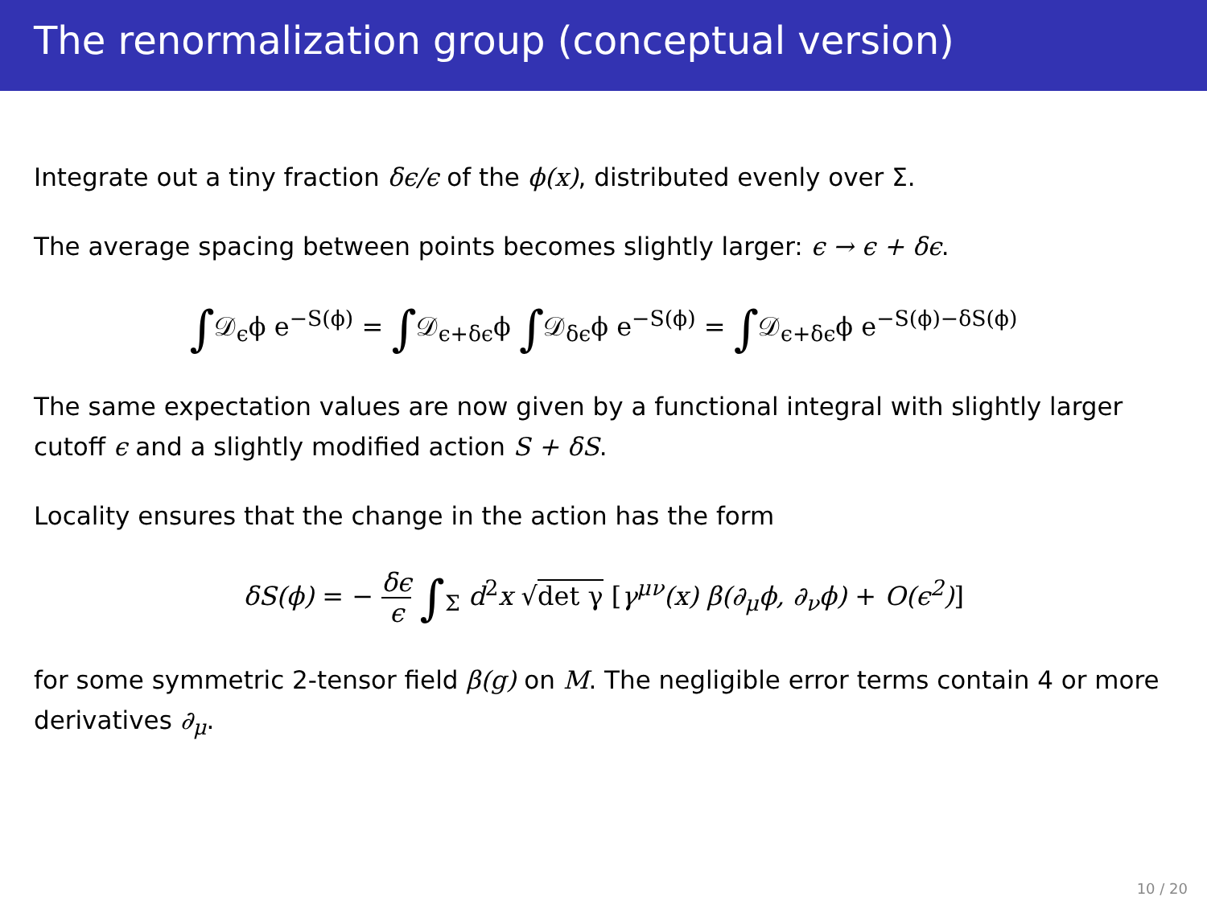The renormalization group (conceptual version)
Integrate out a tiny fraction δϵ/ϵ of the ϕ(x), distributed evenly over Σ.
The average spacing between points becomes slightly larger: ϵ → ϵ + δϵ.
∫𝒟<sub>ϵ</sub>ϕ e<sup>−S(ϕ)</sup> = ∫𝒟<sub>ϵ+δϵ</sub>ϕ ∫𝒟<sub>δϵ</sub>ϕ e<sup>−S(ϕ)</sup> = ∫𝒟<sub>ϵ+δϵ</sub>ϕ e<sup>−S(ϕ)−δS(ϕ)</sup>
The same expectation values are now given by a functional integral with slightly larger cutoff ϵ and a slightly modified action S + δS.
Locality ensures that the change in the action has the form
δS(ϕ) = − δϵ ϵ ∫<sub>Σ</sub> d<sup>2</sup>x √det γ [γ<sup>μν</sup>(x) β(∂<sub>μ</sub>ϕ, ∂<sub>ν</sub>ϕ) + O(ϵ<sup>2</sup>)]
for some symmetric 2-tensor field β(g) on M. The negligible error terms contain 4 or more derivatives ∂<sub>μ</sub>.
10 / 20